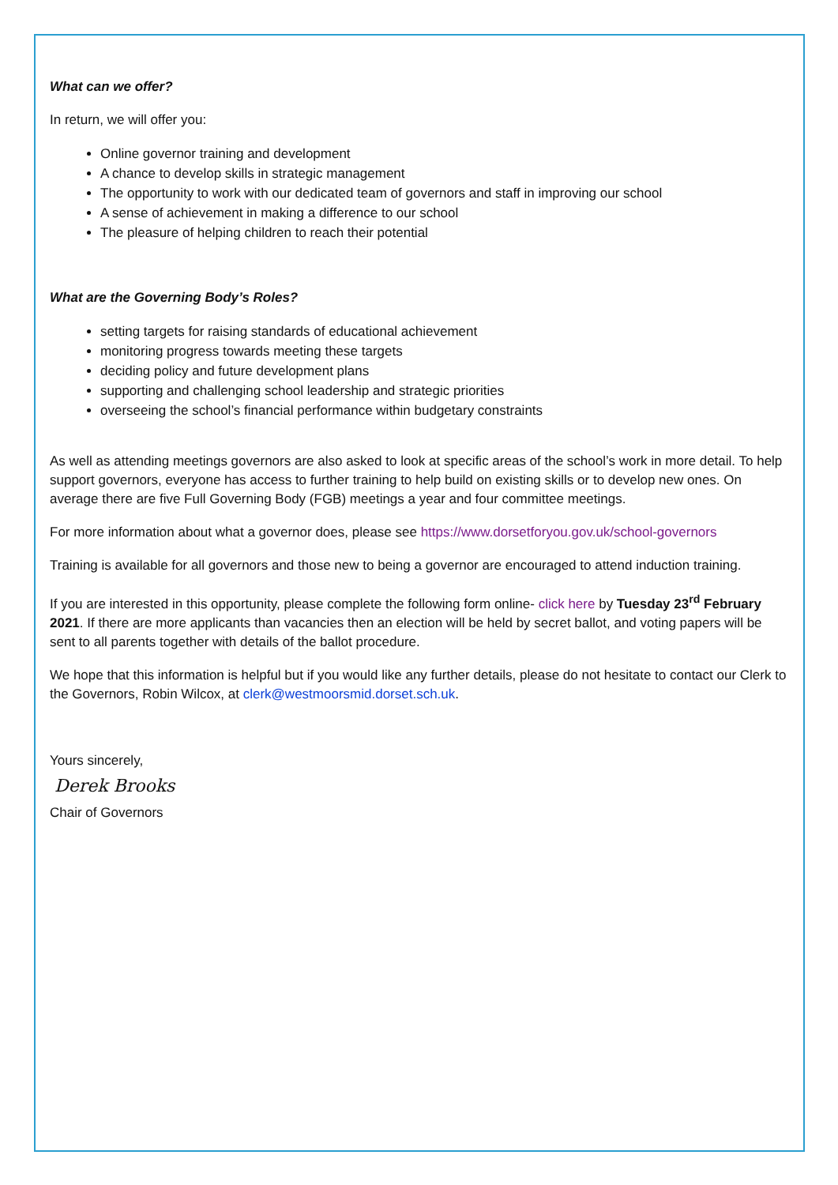What can we offer?
In return, we will offer you:
Online governor training and development
A chance to develop skills in strategic management
The opportunity to work with our dedicated team of governors and staff in improving our school
A sense of achievement in making a difference to our school
The pleasure of helping children to reach their potential
What are the Governing Body’s Roles?
setting targets for raising standards of educational achievement
monitoring progress towards meeting these targets
deciding policy and future development plans
supporting and challenging school leadership and strategic priorities
overseeing the school’s financial performance within budgetary constraints
As well as attending meetings governors are also asked to look at specific areas of the school’s work in more detail. To help support governors, everyone has access to further training to help build on existing skills or to develop new ones. On average there are five Full Governing Body (FGB) meetings a year and four committee meetings.
For more information about what a governor does, please see https://www.dorsetforyou.gov.uk/school-governors
Training is available for all governors and those new to being a governor are encouraged to attend induction training.
If you are interested in this opportunity, please complete the following form online- click here by Tuesday 23<sup>rd</sup> February 2021. If there are more applicants than vacancies then an election will be held by secret ballot, and voting papers will be sent to all parents together with details of the ballot procedure.
We hope that this information is helpful but if you would like any further details, please do not hesitate to contact our Clerk to the Governors, Robin Wilcox, at clerk@westmoorsmid.dorset.sch.uk.
Yours sincerely,
Derek Brooks
Chair of Governors